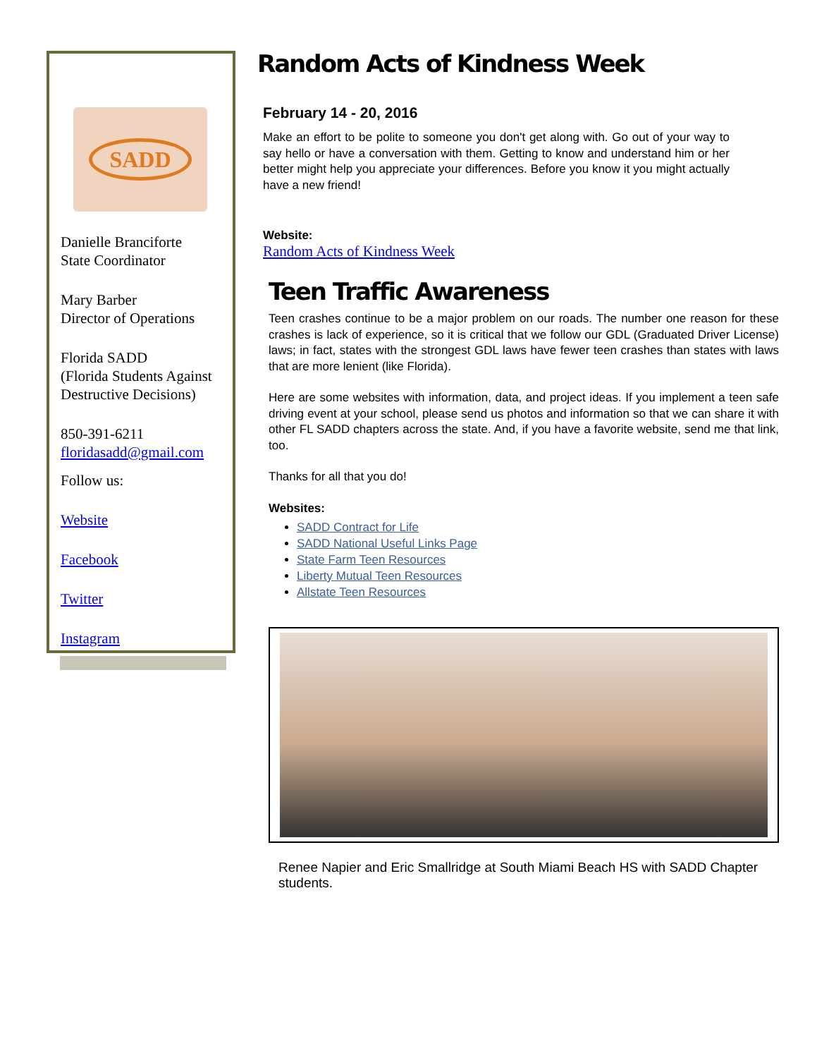SADD
Danielle Branciforte
State Coordinator
Mary Barber
Director of Operations
Florida SADD
(Florida Students Against Destructive Decisions)
850-391-6211
floridasadd@gmail.com
Follow us:
Website
Facebook
Twitter
Instagram
Random Acts of Kindness Week
February 14 - 20, 2016
Make an effort to be polite to someone you don't get along with. Go out of your way to say hello or have a conversation with them. Getting to know and understand him or her better might help you appreciate your differences. Before you know it you might actually have a new friend!
Website:
Random Acts of Kindness Week
Teen Traffic Awareness
Teen crashes continue to be a major problem on our roads. The number one reason for these crashes is lack of experience, so it is critical that we follow our GDL (Graduated Driver License) laws; in fact, states with the strongest GDL laws have fewer teen crashes than states with laws that are more lenient (like Florida).
Here are some websites with information, data, and project ideas. If you implement a teen safe driving event at your school, please send us photos and information so that we can share it with other FL SADD chapters across the state. And, if you have a favorite website, send me that link, too.
Thanks for all that you do!
Websites:
SADD Contract for Life
SADD National Useful Links Page
State Farm Teen Resources
Liberty Mutual Teen Resources
Allstate Teen Resources
Renee Napier and Eric Smallridge at South Miami Beach HS with SADD Chapter students.